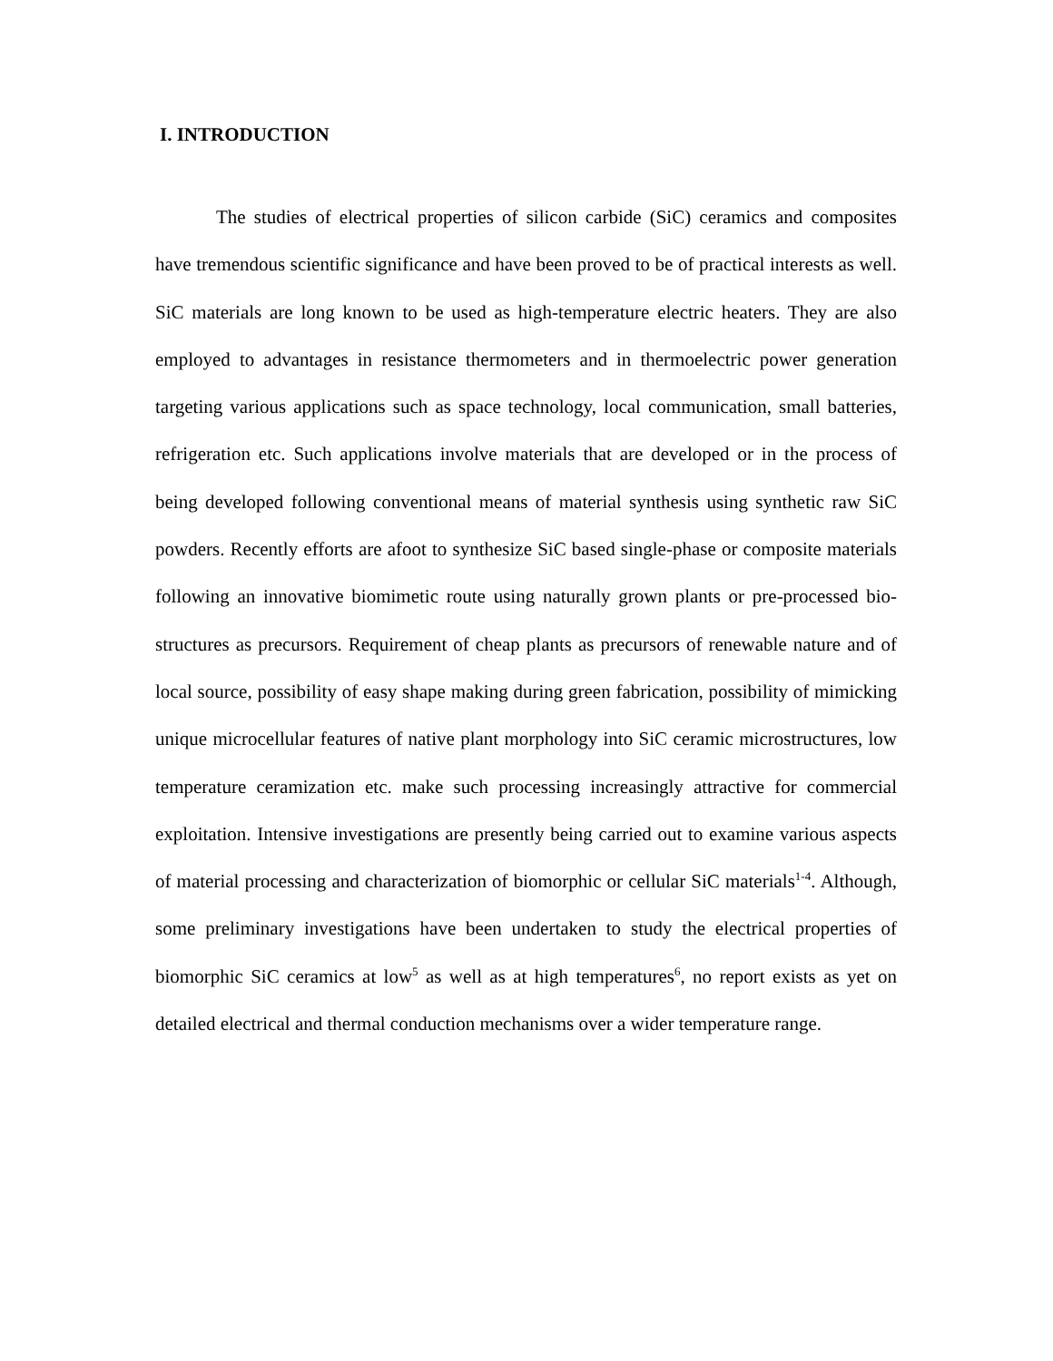I. INTRODUCTION
The studies of electrical properties of silicon carbide (SiC) ceramics and composites have tremendous scientific significance and have been proved to be of practical interests as well. SiC materials are long known to be used as high-temperature electric heaters. They are also employed to advantages in resistance thermometers and in thermoelectric power generation targeting various applications such as space technology, local communication, small batteries, refrigeration etc. Such applications involve materials that are developed or in the process of being developed following conventional means of material synthesis using synthetic raw SiC powders. Recently efforts are afoot to synthesize SiC based single-phase or composite materials following an innovative biomimetic route using naturally grown plants or pre-processed bio-structures as precursors. Requirement of cheap plants as precursors of renewable nature and of local source, possibility of easy shape making during green fabrication, possibility of mimicking unique microcellular features of native plant morphology into SiC ceramic microstructures, low temperature ceramization etc. make such processing increasingly attractive for commercial exploitation. Intensive investigations are presently being carried out to examine various aspects of material processing and characterization of biomorphic or cellular SiC materials<sup>1-4</sup>. Although, some preliminary investigations have been undertaken to study the electrical properties of biomorphic SiC ceramics at low<sup>5</sup> as well as at high temperatures<sup>6</sup>, no report exists as yet on detailed electrical and thermal conduction mechanisms over a wider temperature range.